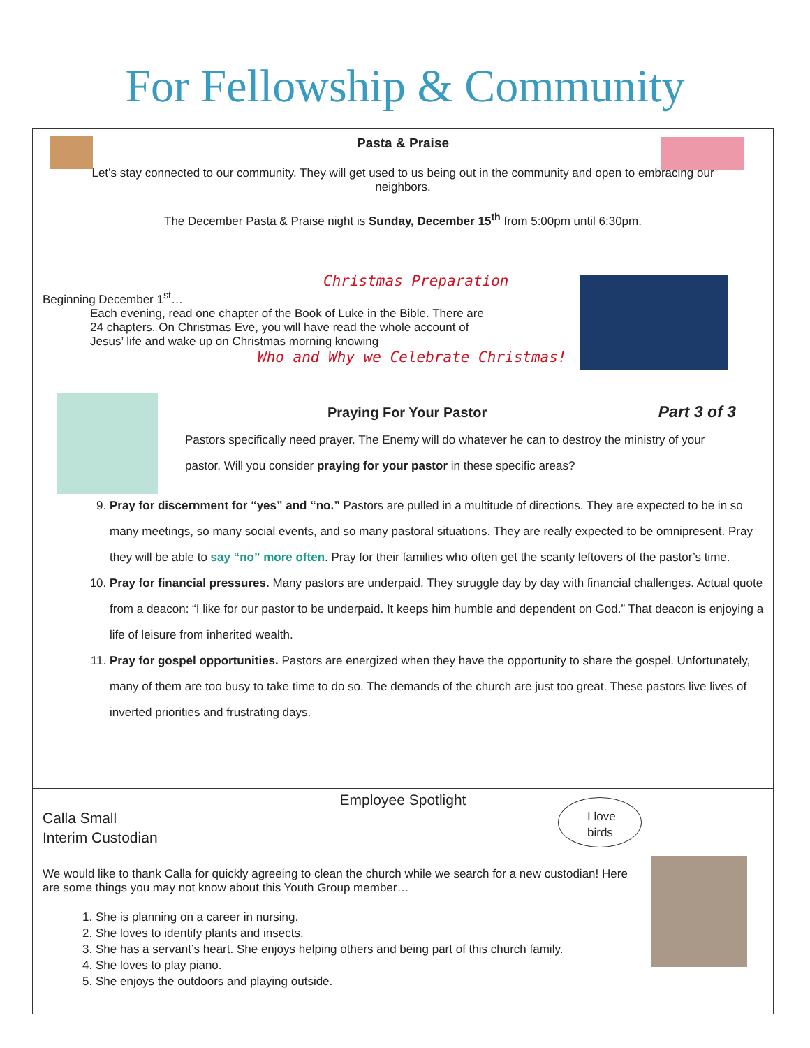For Fellowship & Community
Pasta & Praise
Let’s stay connected to our community. They will get used to us being out in the community and open to embracing our neighbors.
The December Pasta & Praise night is Sunday, December 15<sup>th</sup> from 5:00pm until 6:30pm.
Christmas Preparation
Beginning December 1<sup>st</sup>…
Each evening, read one chapter of the Book of Luke in the Bible. There are 24 chapters. On Christmas Eve, you will have read the whole account of Jesus’ life and wake up on Christmas morning knowing
Who and Why we Celebrate Christmas!
Praying For Your Pastor Part 3 of 3
Pastors specifically need prayer. The Enemy will do whatever he can to destroy the ministry of your pastor. Will you consider praying for your pastor in these specific areas?
9. Pray for discernment for “yes” and “no.” Pastors are pulled in a multitude of directions. They are expected to be in so many meetings, so many social events, and so many pastoral situations. They are really expected to be omnipresent. Pray they will be able to say “no” more often. Pray for their families who often get the scanty leftovers of the pastor’s time.
10. Pray for financial pressures. Many pastors are underpaid. They struggle day by day with financial challenges. Actual quote from a deacon: “I like for our pastor to be underpaid. It keeps him humble and dependent on God.” That deacon is enjoying a life of leisure from inherited wealth.
11. Pray for gospel opportunities. Pastors are energized when they have the opportunity to share the gospel. Unfortunately, many of them are too busy to take time to do so. The demands of the church are just too great. These pastors live lives of inverted priorities and frustrating days.
Employee Spotlight
Calla Small
Interim Custodian
I love
birds
We would like to thank Calla for quickly agreeing to clean the church while we search for a new custodian! Here are some things you may not know about this Youth Group member…
1. She is planning on a career in nursing.
2. She loves to identify plants and insects.
3. She has a servant’s heart. She enjoys helping others and being part of this church family.
4. She loves to play piano.
5. She enjoys the outdoors and playing outside.